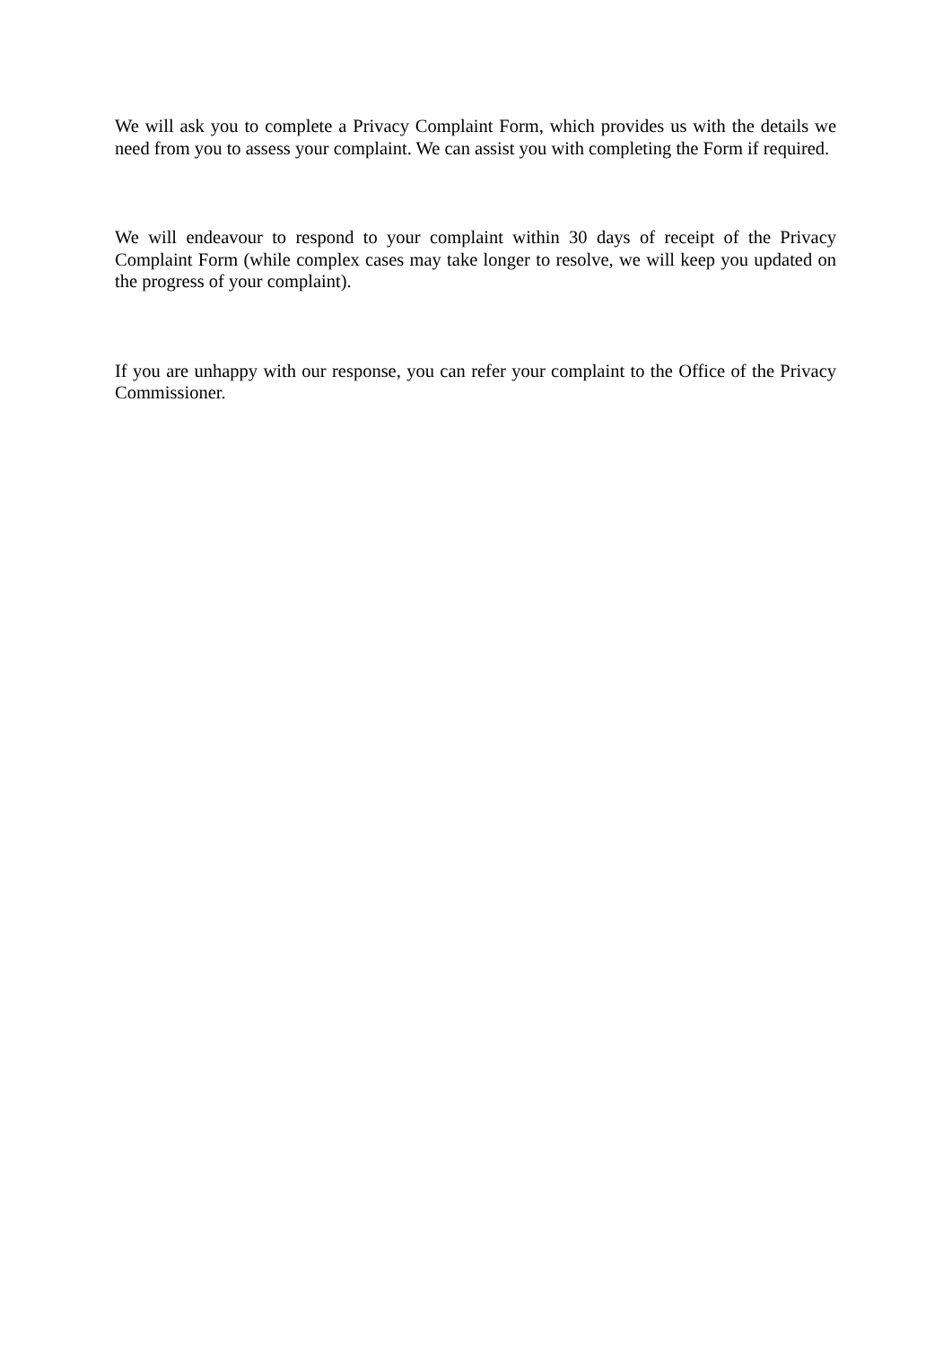We will ask you to complete a Privacy Complaint Form, which provides us with the details we need from you to assess your complaint. We can assist you with completing the Form if required.
We will endeavour to respond to your complaint within 30 days of receipt of the Privacy Complaint Form (while complex cases may take longer to resolve, we will keep you updated on the progress of your complaint).
If you are unhappy with our response, you can refer your complaint to the Office of the Privacy Commissioner.